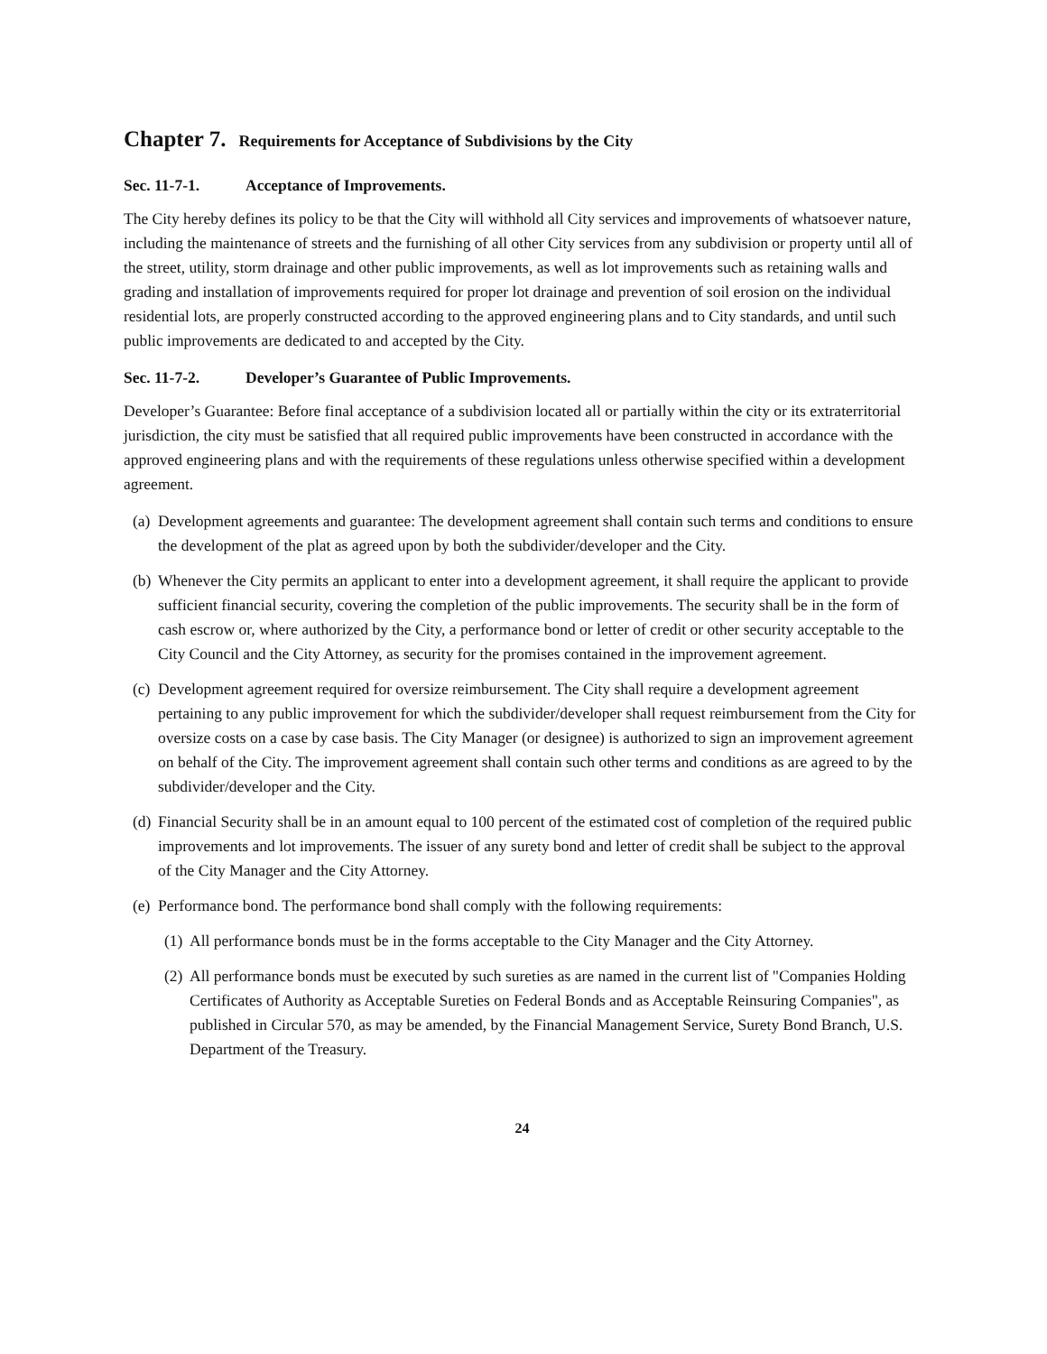Chapter 7. Requirements for Acceptance of Subdivisions by the City
Sec. 11-7-1. Acceptance of Improvements.
The City hereby defines its policy to be that the City will withhold all City services and improvements of whatsoever nature, including the maintenance of streets and the furnishing of all other City services from any subdivision or property until all of the street, utility, storm drainage and other public improvements, as well as lot improvements such as retaining walls and grading and installation of improvements required for proper lot drainage and prevention of soil erosion on the individual residential lots, are properly constructed according to the approved engineering plans and to City standards, and until such public improvements are dedicated to and accepted by the City.
Sec. 11-7-2. Developer’s Guarantee of Public Improvements.
Developer’s Guarantee: Before final acceptance of a subdivision located all or partially within the city or its extraterritorial jurisdiction, the city must be satisfied that all required public improvements have been constructed in accordance with the approved engineering plans and with the requirements of these regulations unless otherwise specified within a development agreement.
(a)
Development agreements and guarantee: The development agreement shall contain such terms and conditions to ensure the development of the plat as agreed upon by both the subdivider/developer and the City.
(b)
Whenever the City permits an applicant to enter into a development agreement, it shall require the applicant to provide sufficient financial security, covering the completion of the public improvements. The security shall be in the form of cash escrow or, where authorized by the City, a performance bond or letter of credit or other security acceptable to the City Council and the City Attorney, as security for the promises contained in the improvement agreement.
(c)
Development agreement required for oversize reimbursement. The City shall require a development agreement pertaining to any public improvement for which the subdivider/developer shall request reimbursement from the City for oversize costs on a case by case basis. The City Manager (or designee) is authorized to sign an improvement agreement on behalf of the City. The improvement agreement shall contain such other terms and conditions as are agreed to by the subdivider/developer and the City.
(d)
Financial Security shall be in an amount equal to 100 percent of the estimated cost of completion of the required public improvements and lot improvements. The issuer of any surety bond and letter of credit shall be subject to the approval of the City Manager and the City Attorney.
(e)
Performance bond. The performance bond shall comply with the following requirements:
(1)
All performance bonds must be in the forms acceptable to the City Manager and the City Attorney.
(2)
All performance bonds must be executed by such sureties as are named in the current list of "Companies Holding Certificates of Authority as Acceptable Sureties on Federal Bonds and as Acceptable Reinsuring Companies", as published in Circular 570, as may be amended, by the Financial Management Service, Surety Bond Branch, U.S. Department of the Treasury.
24